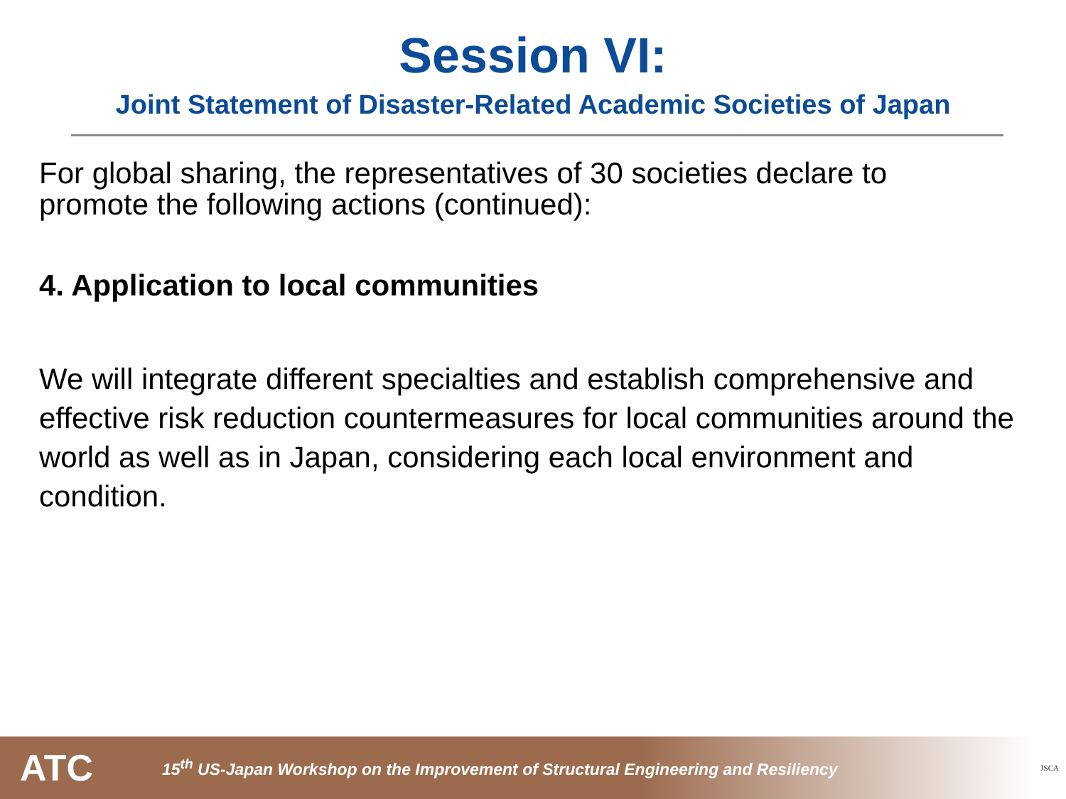Session VI:
Joint Statement of Disaster-Related Academic Societies of Japan
For global sharing, the representatives of 30 societies declare to promote the following actions (continued):
4. Application to local communities
We will integrate different specialties and establish comprehensive and effective risk reduction countermeasures for local communities around the world as well as in Japan, considering each local environment and condition.
ATC 15<sup>th</sup> US-Japan Workshop on the Improvement of Structural Engineering and Resiliency JSCA